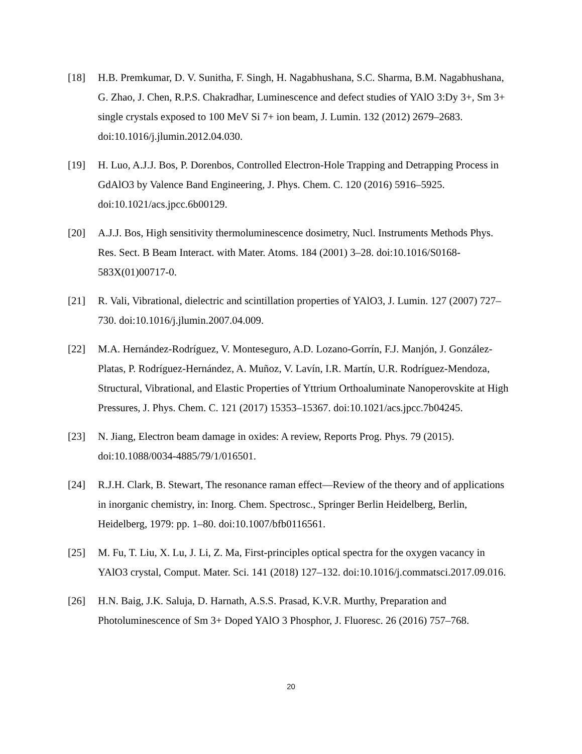[18] H.B. Premkumar, D. V. Sunitha, F. Singh, H. Nagabhushana, S.C. Sharma, B.M. Nagabhushana, G. Zhao, J. Chen, R.P.S. Chakradhar, Luminescence and defect studies of YAlO 3:Dy 3+, Sm 3+ single crystals exposed to 100 MeV Si 7+ ion beam, J. Lumin. 132 (2012) 2679–2683. doi:10.1016/j.jlumin.2012.04.030.
[19] H. Luo, A.J.J. Bos, P. Dorenbos, Controlled Electron-Hole Trapping and Detrapping Process in GdAlO3 by Valence Band Engineering, J. Phys. Chem. C. 120 (2016) 5916–5925. doi:10.1021/acs.jpcc.6b00129.
[20] A.J.J. Bos, High sensitivity thermoluminescence dosimetry, Nucl. Instruments Methods Phys. Res. Sect. B Beam Interact. with Mater. Atoms. 184 (2001) 3–28. doi:10.1016/S0168-583X(01)00717-0.
[21] R. Vali, Vibrational, dielectric and scintillation properties of YAlO3, J. Lumin. 127 (2007) 727–730. doi:10.1016/j.jlumin.2007.04.009.
[22] M.A. Hernández-Rodríguez, V. Monteseguro, A.D. Lozano-Gorrín, F.J. Manjón, J. González-Platas, P. Rodríguez-Hernández, A. Muñoz, V. Lavín, I.R. Martín, U.R. Rodríguez-Mendoza, Structural, Vibrational, and Elastic Properties of Yttrium Orthoaluminate Nanoperovskite at High Pressures, J. Phys. Chem. C. 121 (2017) 15353–15367. doi:10.1021/acs.jpcc.7b04245.
[23] N. Jiang, Electron beam damage in oxides: A review, Reports Prog. Phys. 79 (2015). doi:10.1088/0034-4885/79/1/016501.
[24] R.J.H. Clark, B. Stewart, The resonance raman effect—Review of the theory and of applications in inorganic chemistry, in: Inorg. Chem. Spectrosc., Springer Berlin Heidelberg, Berlin, Heidelberg, 1979: pp. 1–80. doi:10.1007/bfb0116561.
[25] M. Fu, T. Liu, X. Lu, J. Li, Z. Ma, First-principles optical spectra for the oxygen vacancy in YAlO3 crystal, Comput. Mater. Sci. 141 (2018) 127–132. doi:10.1016/j.commatsci.2017.09.016.
[26] H.N. Baig, J.K. Saluja, D. Harnath, A.S.S. Prasad, K.V.R. Murthy, Preparation and Photoluminescence of Sm 3+ Doped YAlO 3 Phosphor, J. Fluoresc. 26 (2016) 757–768.
20